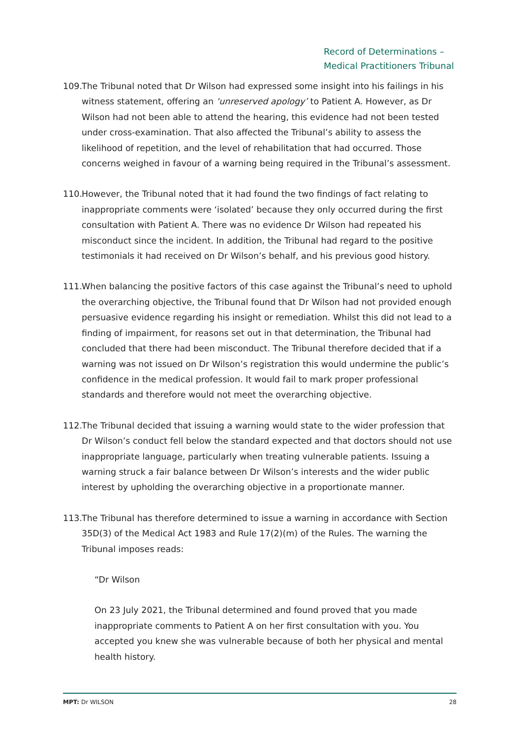Record of Determinations –
Medical Practitioners Tribunal
109. The Tribunal noted that Dr Wilson had expressed some insight into his failings in his witness statement, offering an ‘unreserved apology’ to Patient A. However, as Dr Wilson had not been able to attend the hearing, this evidence had not been tested under cross-examination. That also affected the Tribunal’s ability to assess the likelihood of repetition, and the level of rehabilitation that had occurred. Those concerns weighed in favour of a warning being required in the Tribunal’s assessment.
110. However, the Tribunal noted that it had found the two findings of fact relating to inappropriate comments were ‘isolated’ because they only occurred during the first consultation with Patient A. There was no evidence Dr Wilson had repeated his misconduct since the incident. In addition, the Tribunal had regard to the positive testimonials it had received on Dr Wilson’s behalf, and his previous good history.
111. When balancing the positive factors of this case against the Tribunal’s need to uphold the overarching objective, the Tribunal found that Dr Wilson had not provided enough persuasive evidence regarding his insight or remediation. Whilst this did not lead to a finding of impairment, for reasons set out in that determination, the Tribunal had concluded that there had been misconduct. The Tribunal therefore decided that if a warning was not issued on Dr Wilson’s registration this would undermine the public’s confidence in the medical profession. It would fail to mark proper professional standards and therefore would not meet the overarching objective.
112. The Tribunal decided that issuing a warning would state to the wider profession that Dr Wilson’s conduct fell below the standard expected and that doctors should not use inappropriate language, particularly when treating vulnerable patients. Issuing a warning struck a fair balance between Dr Wilson’s interests and the wider public interest by upholding the overarching objective in a proportionate manner.
113. The Tribunal has therefore determined to issue a warning in accordance with Section 35D(3) of the Medical Act 1983 and Rule 17(2)(m) of the Rules. The warning the Tribunal imposes reads:
“Dr Wilson
On 23 July 2021, the Tribunal determined and found proved that you made inappropriate comments to Patient A on her first consultation with you. You accepted you knew she was vulnerable because of both her physical and mental health history.
MPT: Dr WILSON 28